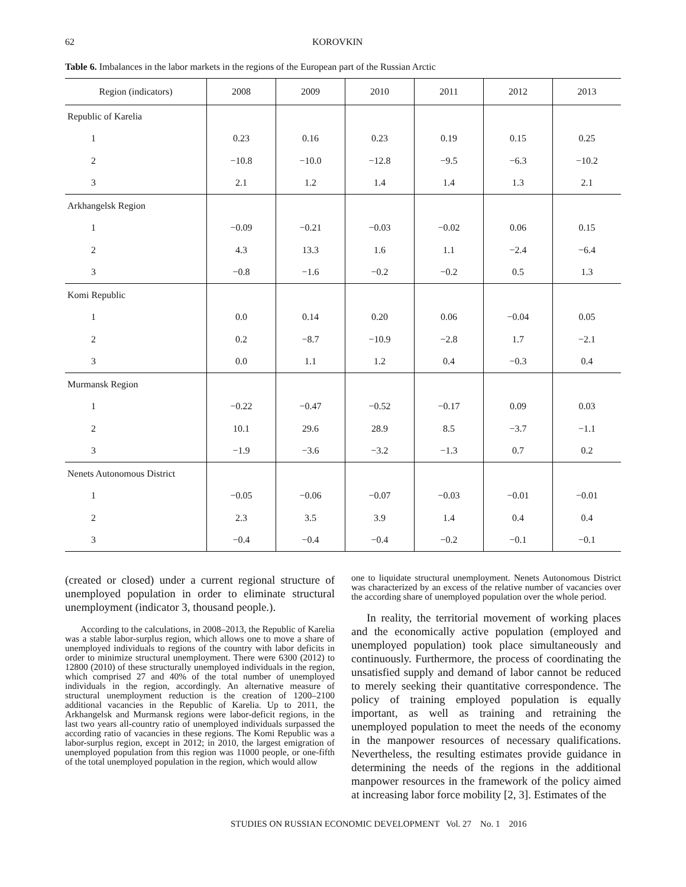62 KOROVKIN
Table 6. Imbalances in the labor markets in the regions of the European part of the Russian Arctic
| Region (indicators) | 2008 | 2009 | 2010 | 2011 | 2012 | 2013 |
| --- | --- | --- | --- | --- | --- | --- |
| Republic of Karelia | | | | | | |
| 1 | 0.23 | 0.16 | 0.23 | 0.19 | 0.15 | 0.25 |
| 2 | −10.8 | −10.0 | −12.8 | −9.5 | −6.3 | −10.2 |
| 3 | 2.1 | 1.2 | 1.4 | 1.4 | 1.3 | 2.1 |
| Arkhangelsk Region | | | | | | |
| 1 | −0.09 | −0.21 | −0.03 | −0.02 | 0.06 | 0.15 |
| 2 | 4.3 | 13.3 | 1.6 | 1.1 | −2.4 | −6.4 |
| 3 | −0.8 | −1.6 | −0.2 | −0.2 | 0.5 | 1.3 |
| Komi Republic | | | | | | |
| 1 | 0.0 | 0.14 | 0.20 | 0.06 | −0.04 | 0.05 |
| 2 | 0.2 | −8.7 | −10.9 | −2.8 | 1.7 | −2.1 |
| 3 | 0.0 | 1.1 | 1.2 | 0.4 | −0.3 | 0.4 |
| Murmansk Region | | | | | | |
| 1 | −0.22 | −0.47 | −0.52 | −0.17 | 0.09 | 0.03 |
| 2 | 10.1 | 29.6 | 28.9 | 8.5 | −3.7 | −1.1 |
| 3 | −1.9 | −3.6 | −3.2 | −1.3 | 0.7 | 0.2 |
| Nenets Autonomous District | | | | | | |
| 1 | −0.05 | −0.06 | −0.07 | −0.03 | −0.01 | −0.01 |
| 2 | 2.3 | 3.5 | 3.9 | 1.4 | 0.4 | 0.4 |
| 3 | −0.4 | −0.4 | −0.4 | −0.2 | −0.1 | −0.1 |
(created or closed) under a current regional structure of unemployed population in order to eliminate structural unemployment (indicator 3, thousand people.).
According to the calculations, in 2008–2013, the Republic of Karelia was a stable labor-surplus region, which allows one to move a share of unemployed individuals to regions of the country with labor deficits in order to minimize structural unemployment. There were 6300 (2012) to 12800 (2010) of these structurally unemployed individuals in the region, which comprised 27 and 40% of the total number of unemployed individuals in the region, accordingly. An alternative measure of structural unemployment reduction is the creation of 1200–2100 additional vacancies in the Republic of Karelia. Up to 2011, the Arkhangelsk and Murmansk regions were labor-deficit regions, in the last two years all-country ratio of unemployed individuals surpassed the according ratio of vacancies in these regions. The Komi Republic was a labor-surplus region, except in 2012; in 2010, the largest emigration of unemployed population from this region was 11000 people, or one-fifth of the total unemployed population in the region, which would allow
one to liquidate structural unemployment. Nenets Autonomous District was characterized by an excess of the relative number of vacancies over the according share of unemployed population over the whole period.
In reality, the territorial movement of working places and the economically active population (employed and unemployed population) took place simultaneously and continuously. Furthermore, the process of coordinating the unsatisfied supply and demand of labor cannot be reduced to merely seeking their quantitative correspondence. The policy of training employed population is equally important, as well as training and retraining the unemployed population to meet the needs of the economy in the manpower resources of necessary qualifications. Nevertheless, the resulting estimates provide guidance in determining the needs of the regions in the additional manpower resources in the framework of the policy aimed at increasing labor force mobility [2, 3]. Estimates of the
STUDIES ON RUSSIAN ECONOMIC DEVELOPMENT Vol. 27 No. 1 2016